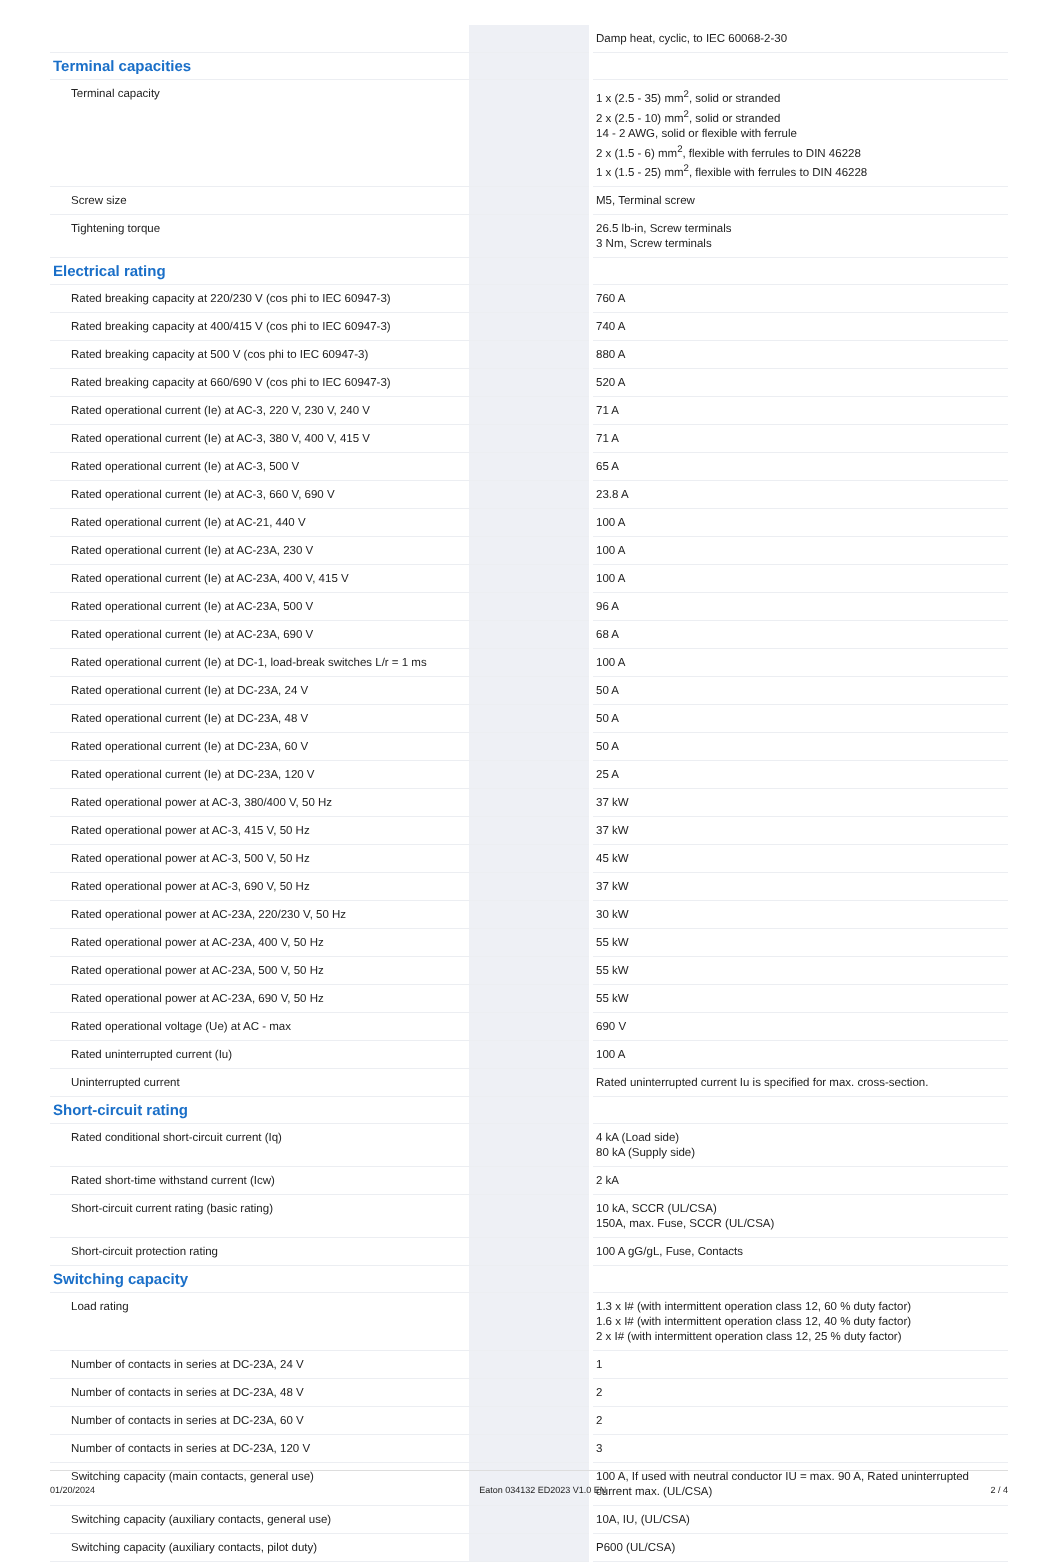| | | Damp heat, cyclic, to IEC 60068-2-30 |
| Terminal capacities | | |
| Terminal capacity | | 1 x (2.5 - 35) mm<sup>2</sup>, solid or stranded 2 x (2.5 - 10) mm<sup>2</sup>, solid or stranded 14 - 2 AWG, solid or flexible with ferrule 2 x (1.5 - 6) mm<sup>2</sup>, flexible with ferrules to DIN 46228 1 x (1.5 - 25) mm<sup>2</sup>, flexible with ferrules to DIN 46228 |
| Screw size | | M5, Terminal screw |
| Tightening torque | | 26.5 lb-in, Screw terminals 3 Nm, Screw terminals |
| Electrical rating | | |
| Rated breaking capacity at 220/230 V (cos phi to IEC 60947-3) | | 760 A |
| Rated breaking capacity at 400/415 V (cos phi to IEC 60947-3) | | 740 A |
| Rated breaking capacity at 500 V (cos phi to IEC 60947-3) | | 880 A |
| Rated breaking capacity at 660/690 V (cos phi to IEC 60947-3) | | 520 A |
| Rated operational current (Ie) at AC-3, 220 V, 230 V, 240 V | | 71 A |
| Rated operational current (Ie) at AC-3, 380 V, 400 V, 415 V | | 71 A |
| Rated operational current (Ie) at AC-3, 500 V | | 65 A |
| Rated operational current (Ie) at AC-3, 660 V, 690 V | | 23.8 A |
| Rated operational current (Ie) at AC-21, 440 V | | 100 A |
| Rated operational current (Ie) at AC-23A, 230 V | | 100 A |
| Rated operational current (Ie) at AC-23A, 400 V, 415 V | | 100 A |
| Rated operational current (Ie) at AC-23A, 500 V | | 96 A |
| Rated operational current (Ie) at AC-23A, 690 V | | 68 A |
| Rated operational current (Ie) at DC-1, load-break switches L/r = 1 ms | | 100 A |
| Rated operational current (Ie) at DC-23A, 24 V | | 50 A |
| Rated operational current (Ie) at DC-23A, 48 V | | 50 A |
| Rated operational current (Ie) at DC-23A, 60 V | | 50 A |
| Rated operational current (Ie) at DC-23A, 120 V | | 25 A |
| Rated operational power at AC-3, 380/400 V, 50 Hz | | 37 kW |
| Rated operational power at AC-3, 415 V, 50 Hz | | 37 kW |
| Rated operational power at AC-3, 500 V, 50 Hz | | 45 kW |
| Rated operational power at AC-3, 690 V, 50 Hz | | 37 kW |
| Rated operational power at AC-23A, 220/230 V, 50 Hz | | 30 kW |
| Rated operational power at AC-23A, 400 V, 50 Hz | | 55 kW |
| Rated operational power at AC-23A, 500 V, 50 Hz | | 55 kW |
| Rated operational power at AC-23A, 690 V, 50 Hz | | 55 kW |
| Rated operational voltage (Ue) at AC - max | | 690 V |
| Rated uninterrupted current (Iu) | | 100 A |
| Uninterrupted current | | Rated uninterrupted current Iu is specified for max. cross-section. |
| Short-circuit rating | | |
| Rated conditional short-circuit current (Iq) | | 4 kA (Load side) 80 kA (Supply side) |
| Rated short-time withstand current (Icw) | | 2 kA |
| Short-circuit current rating (basic rating) | | 10 kA, SCCR (UL/CSA) 150A, max. Fuse, SCCR (UL/CSA) |
| Short-circuit protection rating | | 100 A gG/gL, Fuse, Contacts |
| Switching capacity | | |
| Load rating | | 1.3 x I# (with intermittent operation class 12, 60 % duty factor) 1.6 x I# (with intermittent operation class 12, 40 % duty factor) 2 x I# (with intermittent operation class 12, 25 % duty factor) |
| Number of contacts in series at DC-23A, 24 V | | 1 |
| Number of contacts in series at DC-23A, 48 V | | 2 |
| Number of contacts in series at DC-23A, 60 V | | 2 |
| Number of contacts in series at DC-23A, 120 V | | 3 |
| Switching capacity (main contacts, general use) | | 100 A, If used with neutral conductor IU = max. 90 A, Rated uninterrupted current max. (UL/CSA) |
| Switching capacity (auxiliary contacts, general use) | | 10A, IU, (UL/CSA) |
| Switching capacity (auxiliary contacts, pilot duty) | | P600 (UL/CSA) |
01/20/2024 Eaton 034132 ED2023 V1.0 EN 2 / 4